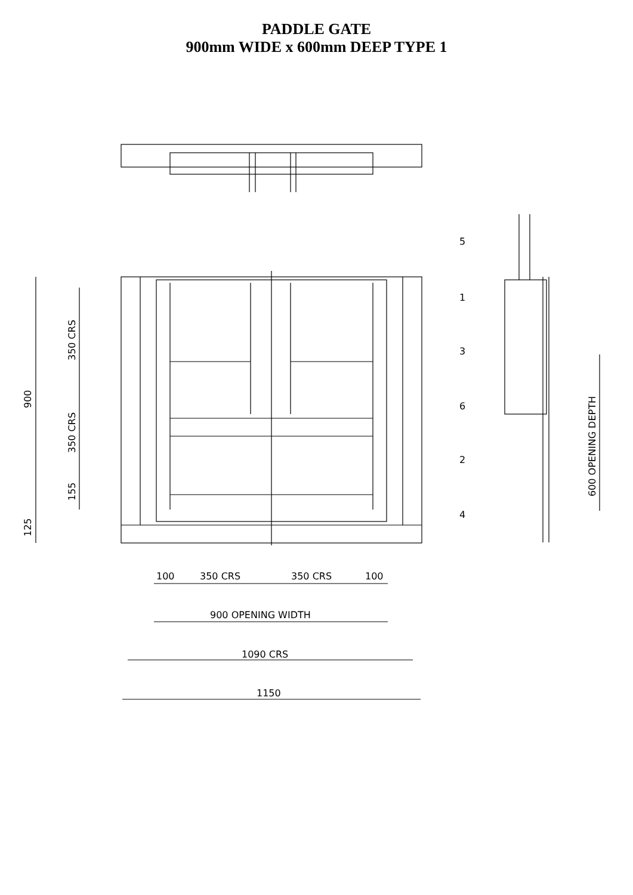PADDLE GATE
900mm WIDE x 600mm DEEP TYPE 1
100
350 CRS
350 CRS
100
900 OPENING WIDTH
1090 CRS
1150
900
350 CRS
350 CRS
155
125
600 OPENING DEPTH
5
1
3
6
2
4